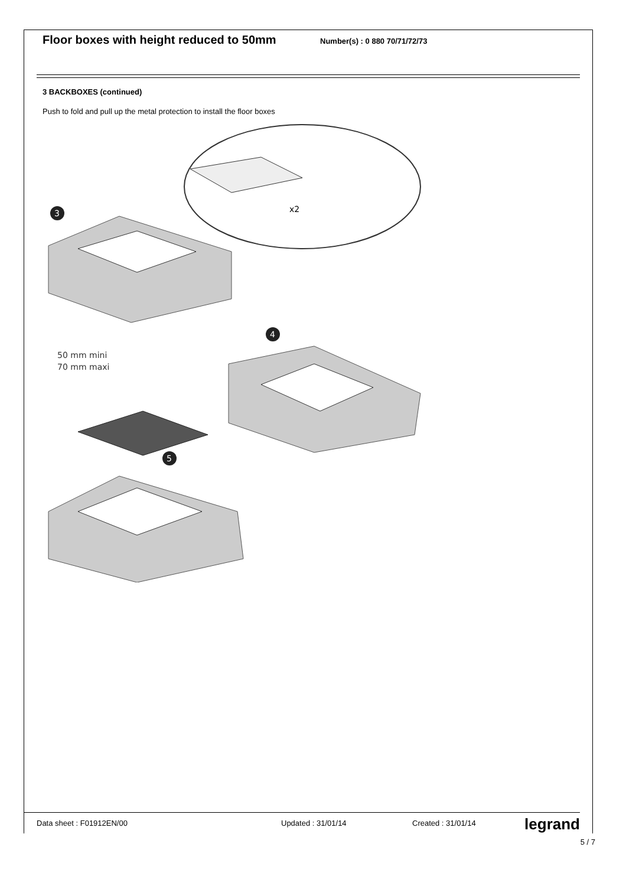Floor boxes with height reduced to 50mm
Number(s) : 0 880 70/71/72/73
3 BACKBOXES (continued)
Push to fold and pull up the metal protection to install the floor boxes
3
50 mm mini
70 mm maxi
x2
4
5
Data sheet : F01912EN/00 Updated : 31/01/14 Created : 31/01/14 legrand
5 / 7